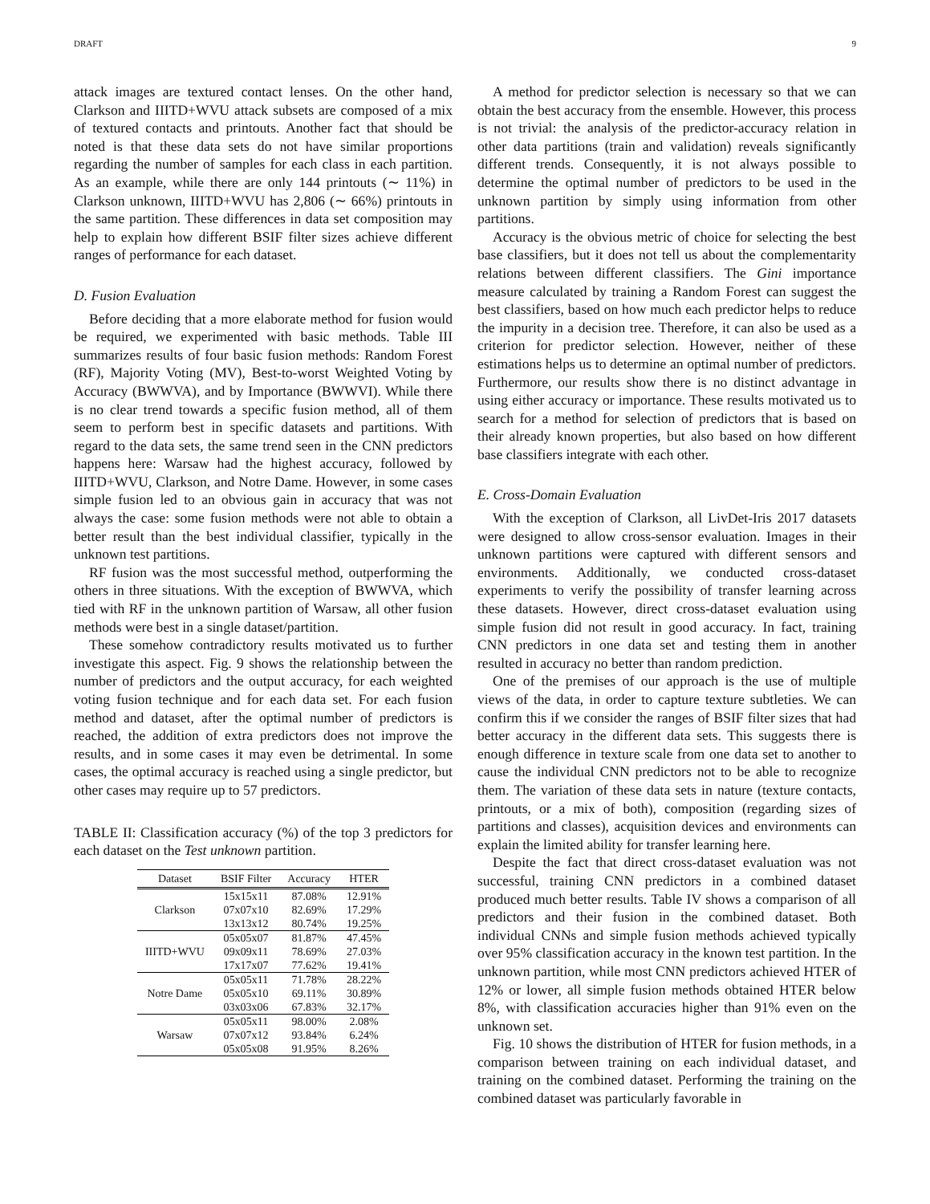DRAFT 9
attack images are textured contact lenses. On the other hand, Clarkson and IIITD+WVU attack subsets are composed of a mix of textured contacts and printouts. Another fact that should be noted is that these data sets do not have similar proportions regarding the number of samples for each class in each partition. As an example, while there are only 144 printouts (∼ 11%) in Clarkson unknown, IIITD+WVU has 2,806 (∼ 66%) printouts in the same partition. These differences in data set composition may help to explain how different BSIF filter sizes achieve different ranges of performance for each dataset.
D. Fusion Evaluation
Before deciding that a more elaborate method for fusion would be required, we experimented with basic methods. Table III summarizes results of four basic fusion methods: Random Forest (RF), Majority Voting (MV), Best-to-worst Weighted Voting by Accuracy (BWWVA), and by Importance (BWWVI). While there is no clear trend towards a specific fusion method, all of them seem to perform best in specific datasets and partitions. With regard to the data sets, the same trend seen in the CNN predictors happens here: Warsaw had the highest accuracy, followed by IIITD+WVU, Clarkson, and Notre Dame. However, in some cases simple fusion led to an obvious gain in accuracy that was not always the case: some fusion methods were not able to obtain a better result than the best individual classifier, typically in the unknown test partitions.
RF fusion was the most successful method, outperforming the others in three situations. With the exception of BWWVA, which tied with RF in the unknown partition of Warsaw, all other fusion methods were best in a single dataset/partition.
These somehow contradictory results motivated us to further investigate this aspect. Fig. 9 shows the relationship between the number of predictors and the output accuracy, for each weighted voting fusion technique and for each data set. For each fusion method and dataset, after the optimal number of predictors is reached, the addition of extra predictors does not improve the results, and in some cases it may even be detrimental. In some cases, the optimal accuracy is reached using a single predictor, but other cases may require up to 57 predictors.
TABLE II: Classification accuracy (%) of the top 3 predictors for each dataset on the Test unknown partition.
| Dataset | BSIF Filter | Accuracy | HTER |
| --- | --- | --- | --- |
| Clarkson | 15x15x11 | 87.08% | 12.91% |
| | 07x07x10 | 82.69% | 17.29% |
| | 13x13x12 | 80.74% | 19.25% |
| IIITD+WVU | 05x05x07 | 81.87% | 47.45% |
| | 09x09x11 | 78.69% | 27.03% |
| | 17x17x07 | 77.62% | 19.41% |
| Notre Dame | 05x05x11 | 71.78% | 28.22% |
| | 05x05x10 | 69.11% | 30.89% |
| | 03x03x06 | 67.83% | 32.17% |
| Warsaw | 05x05x11 | 98.00% | 2.08% |
| | 07x07x12 | 93.84% | 6.24% |
| | 05x05x08 | 91.95% | 8.26% |
A method for predictor selection is necessary so that we can obtain the best accuracy from the ensemble. However, this process is not trivial: the analysis of the predictor-accuracy relation in other data partitions (train and validation) reveals significantly different trends. Consequently, it is not always possible to determine the optimal number of predictors to be used in the unknown partition by simply using information from other partitions.
Accuracy is the obvious metric of choice for selecting the best base classifiers, but it does not tell us about the complementarity relations between different classifiers. The Gini importance measure calculated by training a Random Forest can suggest the best classifiers, based on how much each predictor helps to reduce the impurity in a decision tree. Therefore, it can also be used as a criterion for predictor selection. However, neither of these estimations helps us to determine an optimal number of predictors. Furthermore, our results show there is no distinct advantage in using either accuracy or importance. These results motivated us to search for a method for selection of predictors that is based on their already known properties, but also based on how different base classifiers integrate with each other.
E. Cross-Domain Evaluation
With the exception of Clarkson, all LivDet-Iris 2017 datasets were designed to allow cross-sensor evaluation. Images in their unknown partitions were captured with different sensors and environments. Additionally, we conducted cross-dataset experiments to verify the possibility of transfer learning across these datasets. However, direct cross-dataset evaluation using simple fusion did not result in good accuracy. In fact, training CNN predictors in one data set and testing them in another resulted in accuracy no better than random prediction.
One of the premises of our approach is the use of multiple views of the data, in order to capture texture subtleties. We can confirm this if we consider the ranges of BSIF filter sizes that had better accuracy in the different data sets. This suggests there is enough difference in texture scale from one data set to another to cause the individual CNN predictors not to be able to recognize them. The variation of these data sets in nature (texture contacts, printouts, or a mix of both), composition (regarding sizes of partitions and classes), acquisition devices and environments can explain the limited ability for transfer learning here.
Despite the fact that direct cross-dataset evaluation was not successful, training CNN predictors in a combined dataset produced much better results. Table IV shows a comparison of all predictors and their fusion in the combined dataset. Both individual CNNs and simple fusion methods achieved typically over 95% classification accuracy in the known test partition. In the unknown partition, while most CNN predictors achieved HTER of 12% or lower, all simple fusion methods obtained HTER below 8%, with classification accuracies higher than 91% even on the unknown set.
Fig. 10 shows the distribution of HTER for fusion methods, in a comparison between training on each individual dataset, and training on the combined dataset. Performing the training on the combined dataset was particularly favorable in